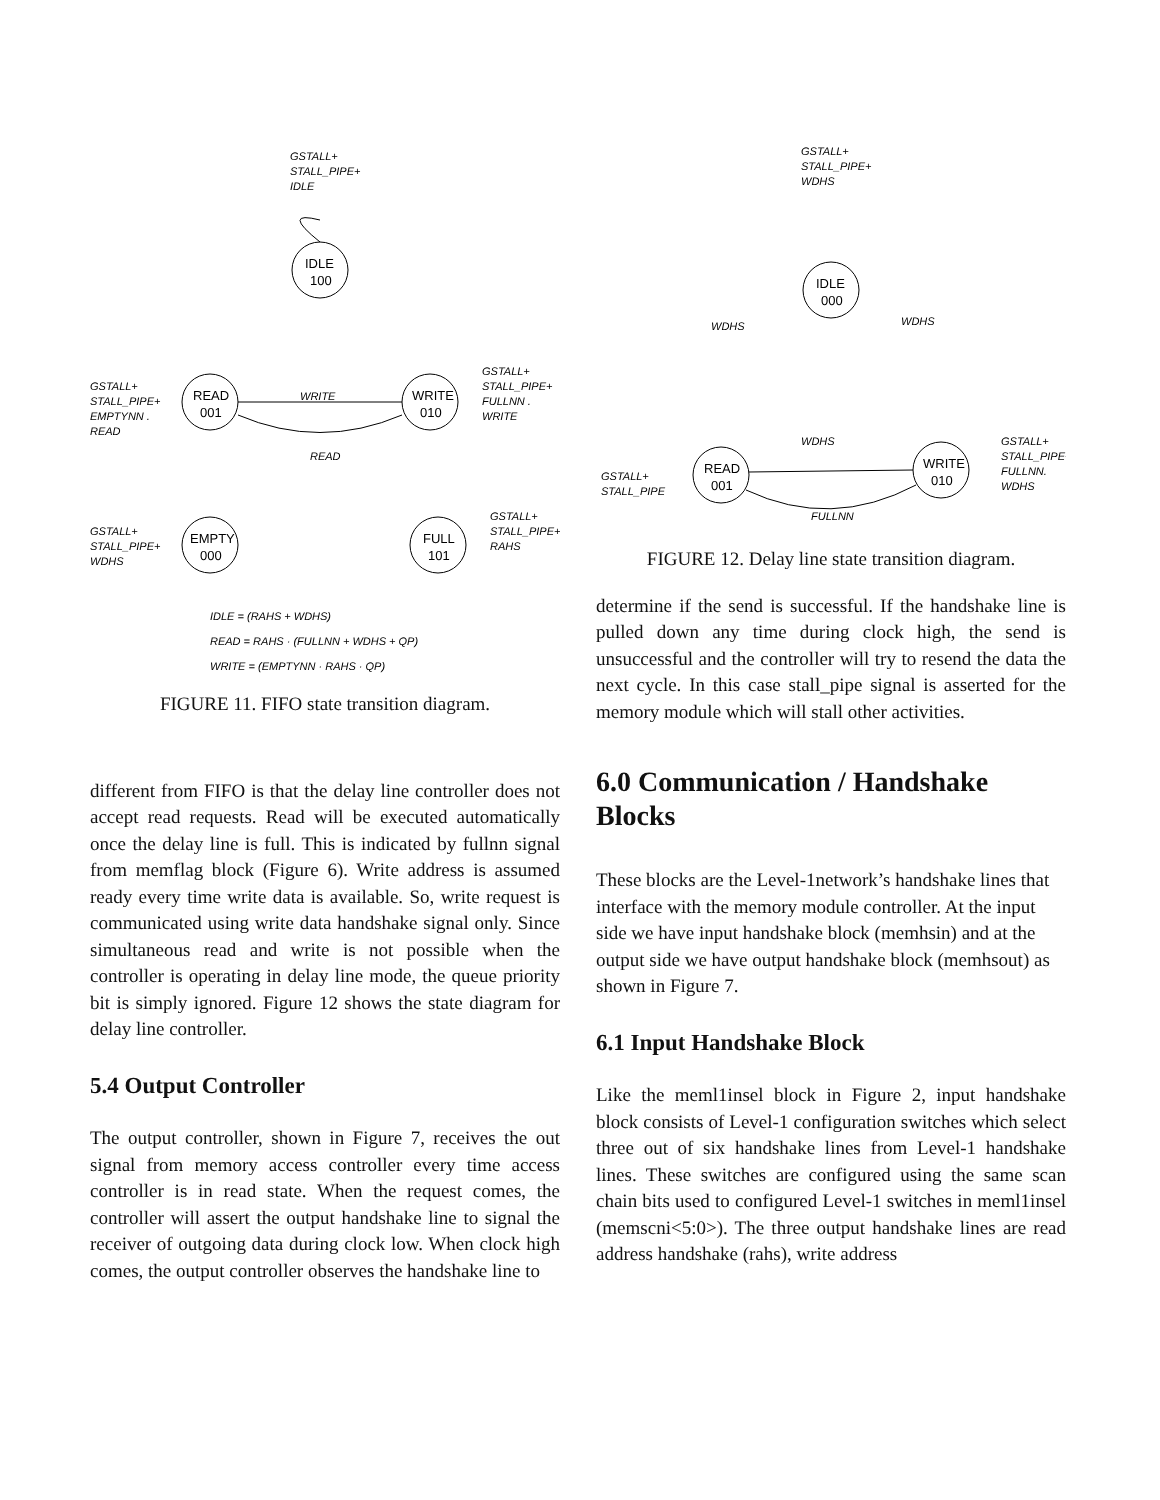IDLE
100
READ
001
WRITE
010
EMPTY
000
FULL
101
GSTALL+
STALL_PIPE+
IDLE
WRITE
READ
GSTALL+
STALL_PIPE+
EMPTYNN .
READ
GSTALL+
STALL_PIPE+
FULLNN .
WRITE
GSTALL+
STALL_PIPE+
WDHS
GSTALL+
STALL_PIPE+
RAHS
IDLE = (RAHS + WDHS)
READ = RAHS · (FULLNN + WDHS + QP)
WRITE = (EMPTYNN · RAHS · QP)
FIGURE 11. FIFO state transition diagram.
different from FIFO is that the delay line controller does not accept read requests. Read will be executed automatically once the delay line is full. This is indicated by fullnn signal from memflag block (Figure 6). Write address is assumed ready every time write data is available. So, write request is communicated using write data handshake signal only. Since simultaneous read and write is not possible when the controller is operating in delay line mode, the queue priority bit is simply ignored. Figure 12 shows the state diagram for delay line controller.
5.4 Output Controller
The output controller, shown in Figure 7, receives the out signal from memory access controller every time access controller is in read state. When the request comes, the controller will assert the output handshake line to signal the receiver of outgoing data during clock low. When clock high comes, the output controller observes the handshake line to
IDLE
000
READ
001
WRITE
010
GSTALL+
STALL_PIPE+
WDHS
WDHS
WDHS
WDHS
FULLNN
GSTALL+
STALL_PIPE
GSTALL+
STALL_PIPE+
FULLNN.
WDHS
FIGURE 12. Delay line state transition diagram.
determine if the send is successful. If the handshake line is pulled down any time during clock high, the send is unsuccessful and the controller will try to resend the data the next cycle. In this case stall_pipe signal is asserted for the memory module which will stall other activities.
6.0 Communication / Handshake Blocks
These blocks are the Level-1network’s handshake lines that interface with the memory module controller. At the input side we have input handshake block (memhsin) and at the output side we have output handshake block (memhsout) as shown in Figure 7.
6.1 Input Handshake Block
Like the meml1insel block in Figure 2, input handshake block consists of Level-1 configuration switches which select three out of six handshake lines from Level-1 handshake lines. These switches are configured using the same scan chain bits used to configured Level-1 switches in meml1insel (memscni<5:0>). The three output handshake lines are read address handshake (rahs), write address